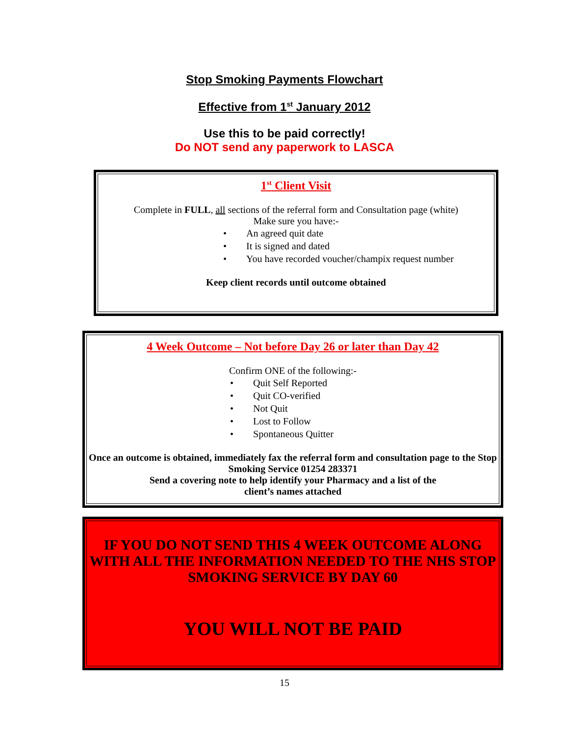Stop Smoking Payments Flowchart
Effective from 1<sup>st</sup> January 2012
Use this to be paid correctly!
Do NOT send any paperwork to LASCA
1<sup>st</sup> Client Visit
Complete in FULL, all sections of the referral form and Consultation page (white)
Make sure you have:-
• An agreed quit date
• It is signed and dated
• You have recorded voucher/champix request number
Keep client records until outcome obtained
4 Week Outcome – Not before Day 26 or later than Day 42
Confirm ONE of the following:-
• Quit Self Reported
• Quit CO-verified
• Not Quit
• Lost to Follow
• Spontaneous Quitter
Once an outcome is obtained, immediately fax the referral form and consultation page to the Stop Smoking Service 01254 283371
Send a covering note to help identify your Pharmacy and a list of the
client’s names attached
IF YOU DO NOT SEND THIS 4 WEEK OUTCOME ALONG WITH ALL THE INFORMATION NEEDED TO THE NHS STOP SMOKING SERVICE BY DAY 60
YOU WILL NOT BE PAID
15